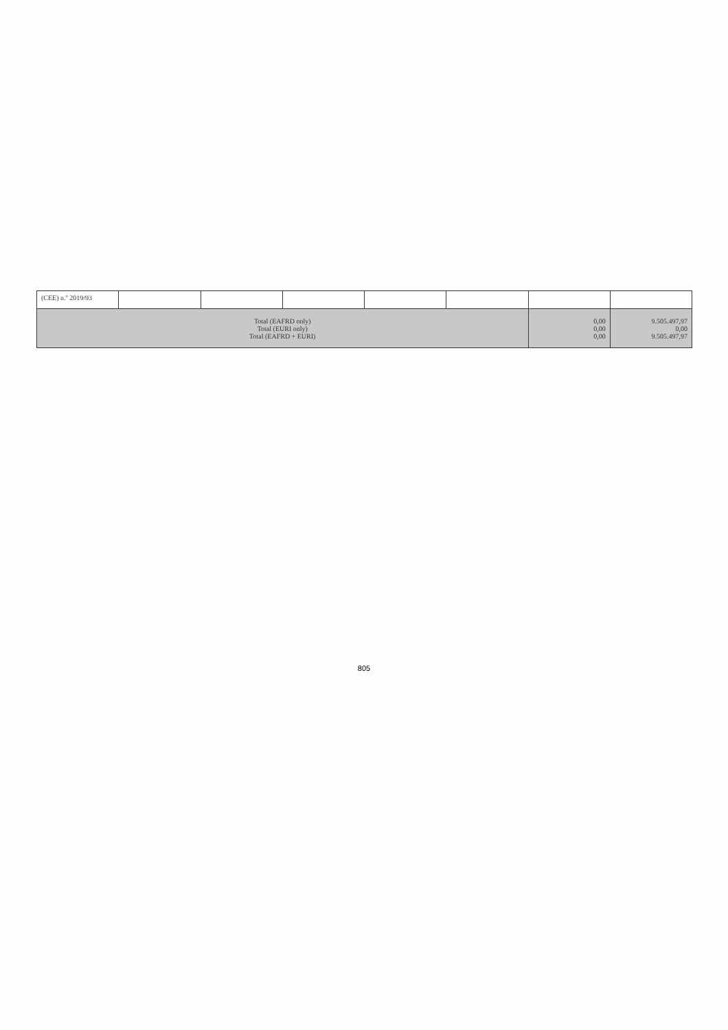| (CEE) n.º 2019/93 | | | | | | | |
| Total (EAFRD only) Total (EURI only) Total (EAFRD + EURI) | | | | | | 0,00 0,00 0,00 | 9.505.497,97 0,00 9.505.497,97 |
805